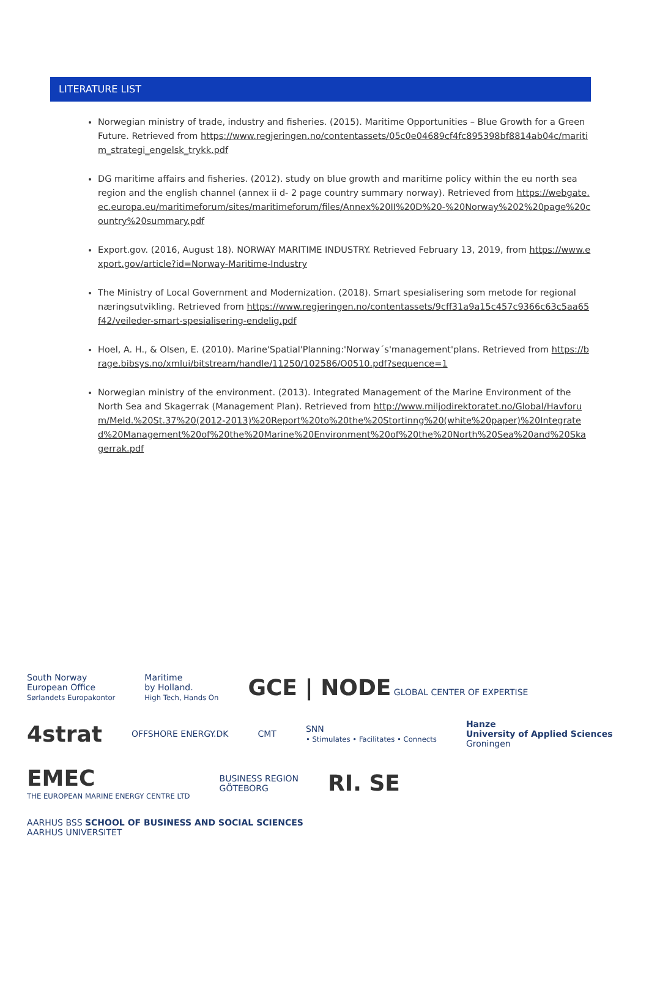LITERATURE LIST
Norwegian ministry of trade, industry and fisheries. (2015). Maritime Opportunities – Blue Growth for a Green Future. Retrieved from https://www.regjeringen.no/contentassets/05c0e04689cf4fc895398bf8814ab04c/maritim_strategi_engelsk_trykk.pdf
DG maritime affairs and fisheries. (2012). study on blue growth and maritime policy within the eu north sea region and the english channel (annex ii d- 2 page country summary norway). Retrieved from https://webgate.ec.europa.eu/maritimeforum/sites/maritimeforum/files/Annex%20II%20D%20-%20Norway%202%20page%20country%20summary.pdf
Export.gov. (2016, August 18). NORWAY MARITIME INDUSTRY. Retrieved February 13, 2019, from https://www.export.gov/article?id=Norway-Maritime-Industry
The Ministry of Local Government and Modernization. (2018). Smart spesialisering som metode for regional næringsutvikling. Retrieved from https://www.regjeringen.no/contentassets/9cff31a9a15c457c9366c63c5aa65f42/veileder-smart-spesialisering-endelig.pdf
Hoel, A. H., & Olsen, E. (2010). Marine'Spatial'Planning:'Norway´s'management'plans. Retrieved from https://brage.bibsys.no/xmlui/bitstream/handle/11250/102586/O0510.pdf?sequence=1
Norwegian ministry of the environment. (2013). Integrated Management of the Marine Environment of the North Sea and Skagerrak (Management Plan). Retrieved from http://www.miljodirektoratet.no/Global/Havforum/Meld.%20St.37%20(2012-2013)%20Report%20to%20the%20Stortinng%20(white%20paper)%20Integrated%20Management%20of%20the%20Marine%20Environment%20of%20the%20North%20Sea%20and%20Skagerrak.pdf
South Norway
European Office
Sørlandets Europakontor
Maritime
by Holland.
High Tech, Hands On
GCE | NODE GLOBAL CENTER OF EXPERTISE
4strat
OFFSHORE ENERGY.DK
CMT
SNN
• Stimulates • Facilitates • Connects
Hanze
University of Applied Sciences
Groningen
EMEC
THE EUROPEAN MARINE ENERGY CENTRE LTD
BUSINESS REGION
GÖTEBORG
RI. SE
AARHUS BSS SCHOOL OF BUSINESS AND SOCIAL SCIENCES
AARHUS UNIVERSITET